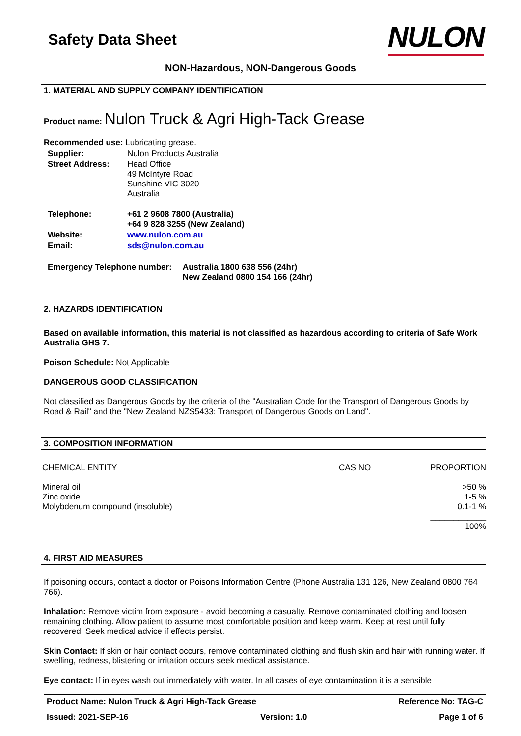Safety Data Sheet
NULON
NON-Hazardous, NON-Dangerous Goods
1. MATERIAL AND SUPPLY COMPANY IDENTIFICATION
Product name: Nulon Truck & Agri High-Tack Grease
Recommended use: Lubricating grease.
| Supplier: | Nulon Products Australia |
| Street Address: | Head Office 49 McIntyre Road Sunshine VIC 3020 Australia |
| Telephone: | +61 2 9608 7800 (Australia) +64 9 828 3255 (New Zealand) |
| Website: | www.nulon.com.au |
| Email: | sds@nulon.com.au |
| Emergency Telephone number: | Australia 1800 638 556 (24hr) New Zealand 0800 154 166 (24hr) |
2. HAZARDS IDENTIFICATION
Based on available information, this material is not classified as hazardous according to criteria of Safe Work Australia GHS 7.
Poison Schedule: Not Applicable
DANGEROUS GOOD CLASSIFICATION
Not classified as Dangerous Goods by the criteria of the "Australian Code for the Transport of Dangerous Goods by Road & Rail" and the "New Zealand NZS5433: Transport of Dangerous Goods on Land".
3. COMPOSITION INFORMATION
| CHEMICAL ENTITY | CAS NO | PROPORTION |
| --- | --- | --- |
| Mineral oil | | >50 % |
| Zinc oxide | | 1-5 % |
| Molybdenum compound (insoluble) | | 0.1-1 % |
| | | ____________ |
| | | 100% |
4. FIRST AID MEASURES
If poisoning occurs, contact a doctor or Poisons Information Centre (Phone Australia 131 126, New Zealand 0800 764 766).
Inhalation: Remove victim from exposure - avoid becoming a casualty. Remove contaminated clothing and loosen remaining clothing. Allow patient to assume most comfortable position and keep warm. Keep at rest until fully recovered. Seek medical advice if effects persist.
Skin Contact: If skin or hair contact occurs, remove contaminated clothing and flush skin and hair with running water. If swelling, redness, blistering or irritation occurs seek medical assistance.
Eye contact: If in eyes wash out immediately with water. In all cases of eye contamination it is a sensible
Product Name: Nulon Truck & Agri High-Tack Grease Reference No: TAG-C
Issued: 2021-SEP-16 Version: 1.0 Page 1 of 6